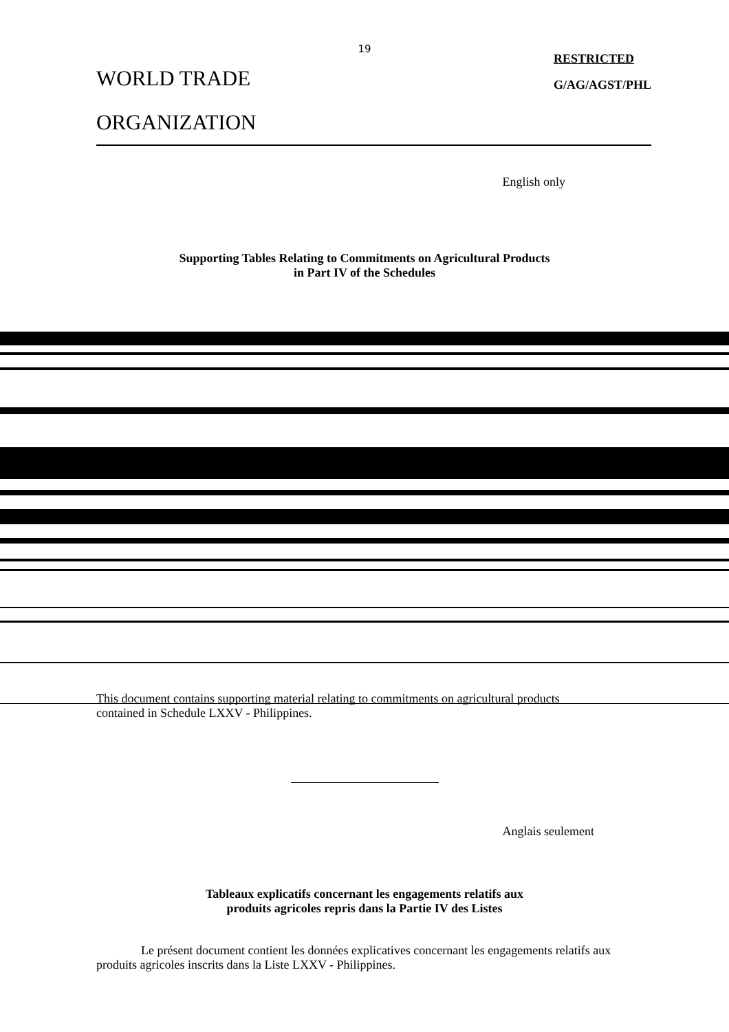19
WORLD TRADE
ORGANIZATION
RESTRICTED
G/AG/AGST/PHL
English only
Supporting Tables Relating to Commitments on Agricultural Products
in Part IV of the Schedules
This document contains supporting material relating to commitments on agricultural products
contained in Schedule LXXV - Philippines.
Anglais seulement
Tableaux explicatifs concernant les engagements relatifs aux
produits agricoles repris dans la Partie IV des Listes
Le présent document contient les données explicatives concernant les engagements relatifs aux produits agricoles inscrits dans la Liste LXXV - Philippines.